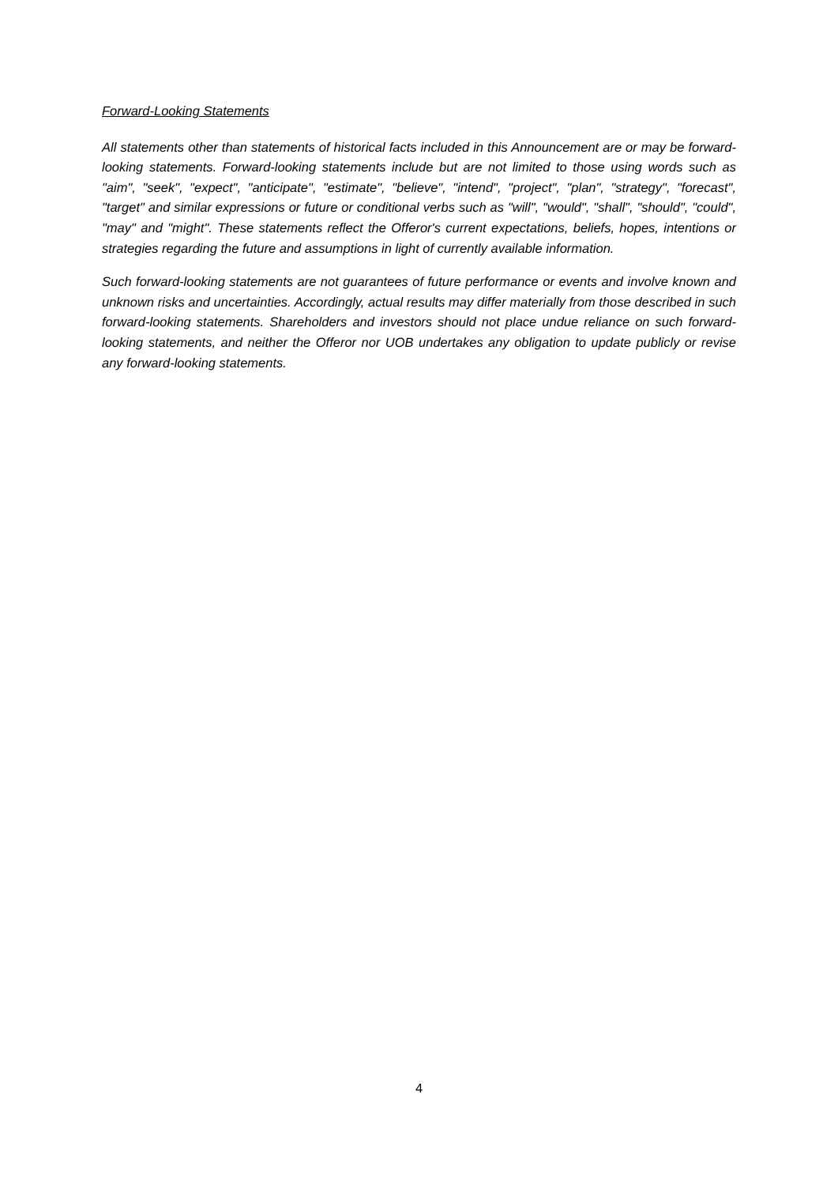Forward-Looking Statements
All statements other than statements of historical facts included in this Announcement are or may be forward-looking statements. Forward-looking statements include but are not limited to those using words such as "aim", "seek", "expect", "anticipate", "estimate", "believe", "intend", "project", "plan", "strategy", "forecast", "target" and similar expressions or future or conditional verbs such as "will", "would", "shall", "should", "could", "may" and "might". These statements reflect the Offeror's current expectations, beliefs, hopes, intentions or strategies regarding the future and assumptions in light of currently available information.
Such forward-looking statements are not guarantees of future performance or events and involve known and unknown risks and uncertainties. Accordingly, actual results may differ materially from those described in such forward-looking statements. Shareholders and investors should not place undue reliance on such forward-looking statements, and neither the Offeror nor UOB undertakes any obligation to update publicly or revise any forward-looking statements.
4